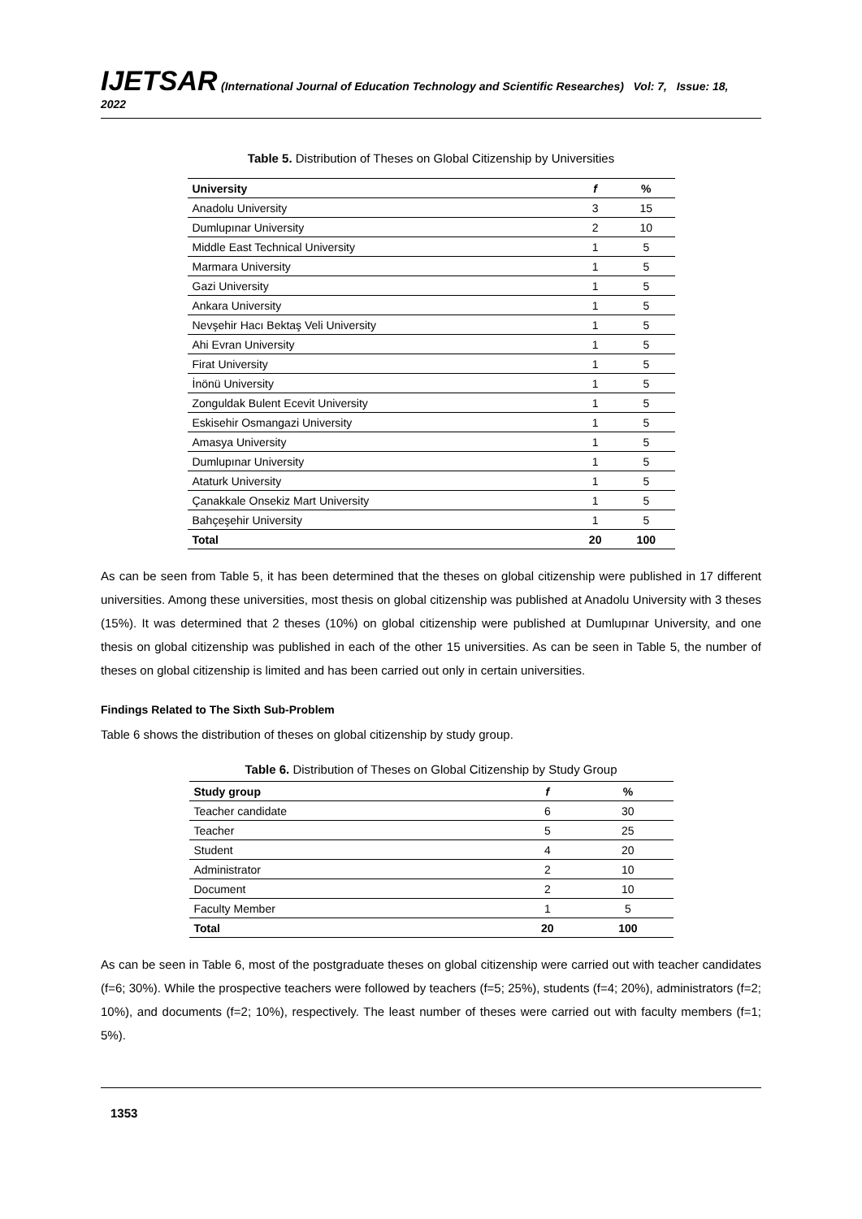IJETSAR (International Journal of Education Technology and Scientific Researches) Vol: 7, Issue: 18, 2022
Table 5. Distribution of Theses on Global Citizenship by Universities
| University | f | % |
| --- | --- | --- |
| Anadolu University | 3 | 15 |
| Dumlupınar University | 2 | 10 |
| Middle East Technical University | 1 | 5 |
| Marmara University | 1 | 5 |
| Gazi University | 1 | 5 |
| Ankara University | 1 | 5 |
| Nevşehir Hacı Bektaş Veli University | 1 | 5 |
| Ahi Evran University | 1 | 5 |
| Firat University | 1 | 5 |
| İnönü University | 1 | 5 |
| Zonguldak Bulent Ecevit University | 1 | 5 |
| Eskisehir Osmangazi University | 1 | 5 |
| Amasya University | 1 | 5 |
| Dumlupınar University | 1 | 5 |
| Ataturk University | 1 | 5 |
| Çanakkale Onsekiz Mart University | 1 | 5 |
| Bahçeşehir University | 1 | 5 |
| Total | 20 | 100 |
As can be seen from Table 5, it has been determined that the theses on global citizenship were published in 17 different universities. Among these universities, most thesis on global citizenship was published at Anadolu University with 3 theses (15%). It was determined that 2 theses (10%) on global citizenship were published at Dumlupınar University, and one thesis on global citizenship was published in each of the other 15 universities. As can be seen in Table 5, the number of theses on global citizenship is limited and has been carried out only in certain universities.
Findings Related to The Sixth Sub-Problem
Table 6 shows the distribution of theses on global citizenship by study group.
Table 6. Distribution of Theses on Global Citizenship by Study Group
| Study group | f | % |
| --- | --- | --- |
| Teacher candidate | 6 | 30 |
| Teacher | 5 | 25 |
| Student | 4 | 20 |
| Administrator | 2 | 10 |
| Document | 2 | 10 |
| Faculty Member | 1 | 5 |
| Total | 20 | 100 |
As can be seen in Table 6, most of the postgraduate theses on global citizenship were carried out with teacher candidates (f=6; 30%). While the prospective teachers were followed by teachers (f=5; 25%), students (f=4; 20%), administrators (f=2; 10%), and documents (f=2; 10%), respectively. The least number of theses were carried out with faculty members (f=1; 5%).
1353